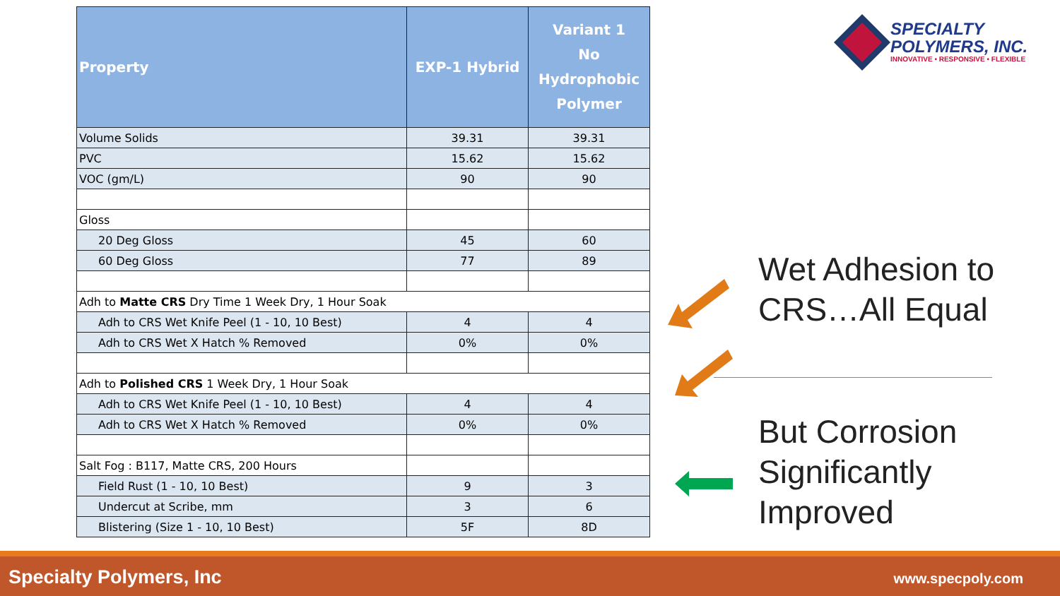| Property | EXP-1 Hybrid | Variant 1 No Hydrophobic Polymer |
| --- | --- | --- |
| Volume Solids | 39.31 | 39.31 |
| PVC | 15.62 | 15.62 |
| VOC (gm/L) | 90 | 90 |
| Gloss | | |
| 20 Deg Gloss | 45 | 60 |
| 60 Deg Gloss | 77 | 89 |
| Adh to Matte CRS Dry Time 1 Week Dry, 1 Hour Soak | | |
| Adh to CRS Wet Knife Peel (1 - 10, 10 Best) | 4 | 4 |
| Adh to CRS Wet X Hatch % Removed | 0% | 0% |
| Adh to Polished CRS 1 Week Dry, 1 Hour Soak | | |
| Adh to CRS Wet Knife Peel (1 - 10, 10 Best) | 4 | 4 |
| Adh to CRS Wet X Hatch % Removed | 0% | 0% |
| Salt Fog : B117, Matte CRS, 200 Hours | | |
| Field Rust (1 - 10, 10 Best) | 9 | 3 |
| Undercut at Scribe, mm | 3 | 6 |
| Blistering (Size 1 - 10, 10 Best) | 5F | 8D |
SPECIALTY
POLYMERS, INC.
INNOVATIVE • RESPONSIVE • FLEXIBLE
Wet Adhesion to CRS…All Equal
But Corrosion Significantly Improved
Specialty Polymers, Inc www.specpoly.com